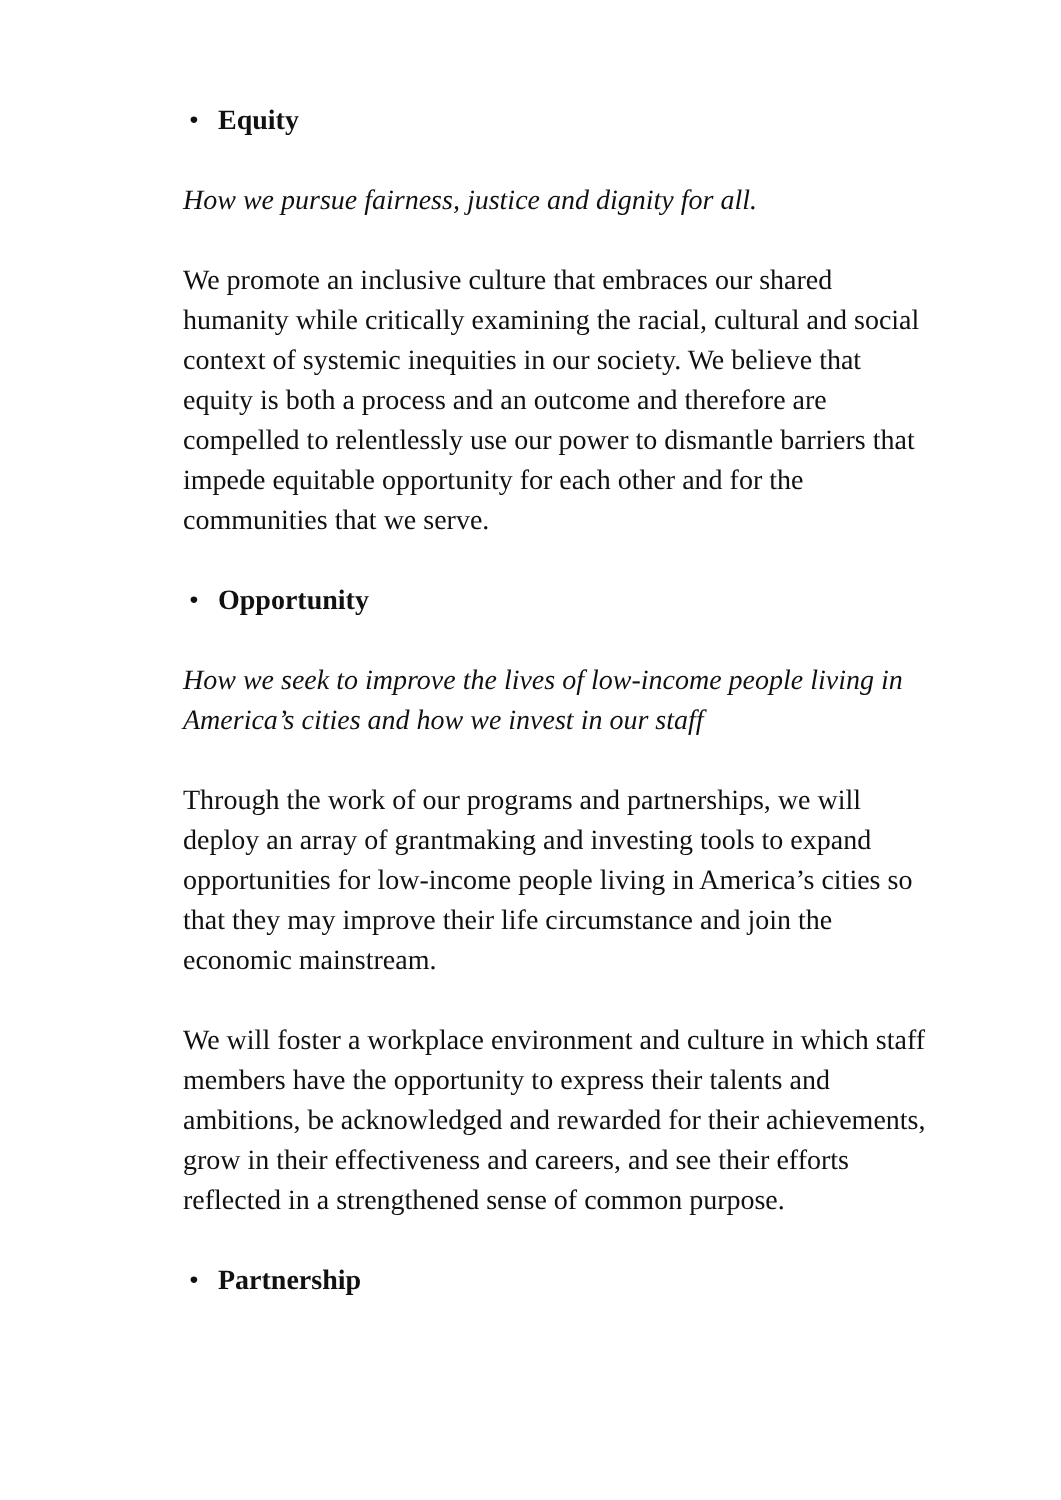• Equity
How we pursue fairness, justice and dignity for all.
We promote an inclusive culture that embraces our shared humanity while critically examining the racial, cultural and social context of systemic inequities in our society. We believe that equity is both a process and an outcome and therefore are compelled to relentlessly use our power to dismantle barriers that impede equitable opportunity for each other and for the communities that we serve.
• Opportunity
How we seek to improve the lives of low-income people living in America’s cities and how we invest in our staff
Through the work of our programs and partnerships, we will deploy an array of grantmaking and investing tools to expand opportunities for low-income people living in America’s cities so that they may improve their life circumstance and join the economic mainstream.
We will foster a workplace environment and culture in which staff members have the opportunity to express their talents and ambitions, be acknowledged and rewarded for their achievements, grow in their effectiveness and careers, and see their efforts reflected in a strengthened sense of common purpose.
• Partnership